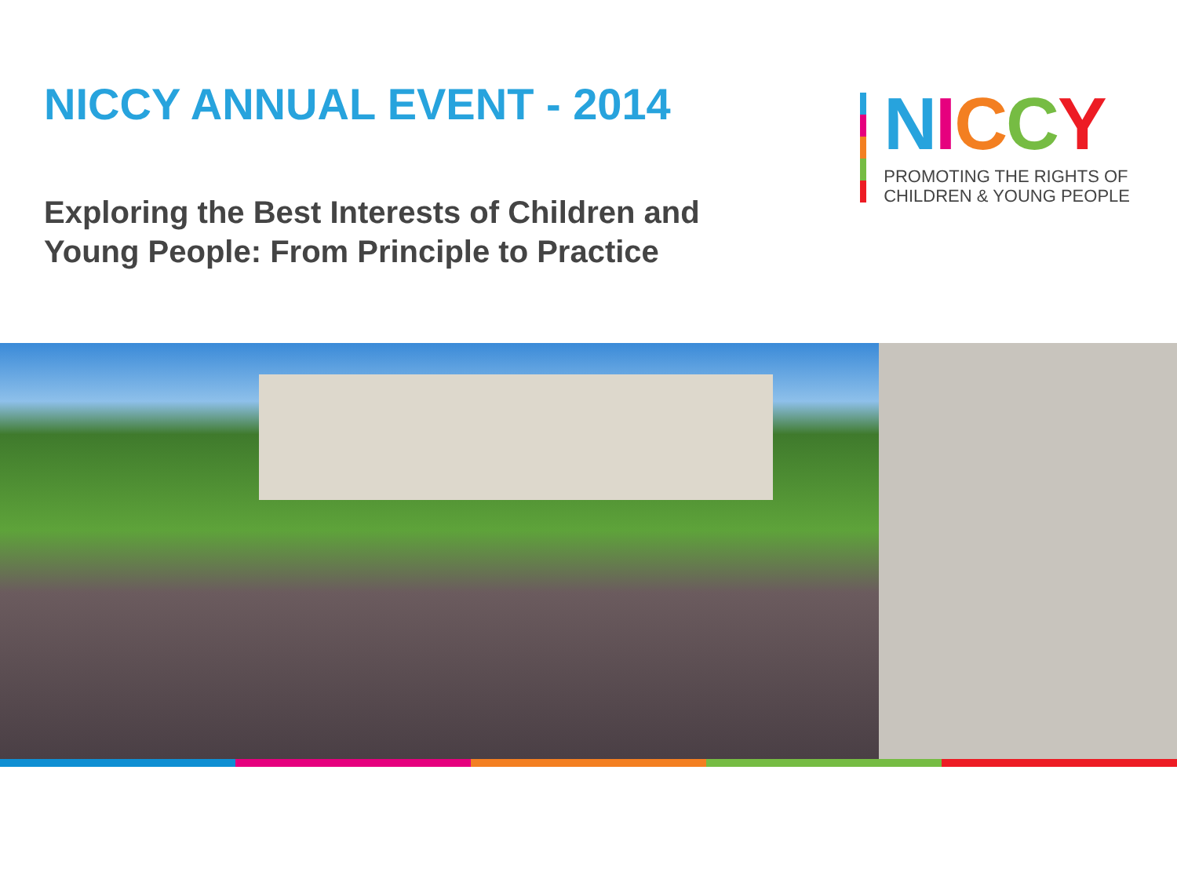NICCY ANNUAL EVENT - 2014
Exploring the Best Interests of Children and Young People: From Principle to Practice
NICCY
PROMOTING THE RIGHTS OF
CHILDREN & YOUNG PEOPLE